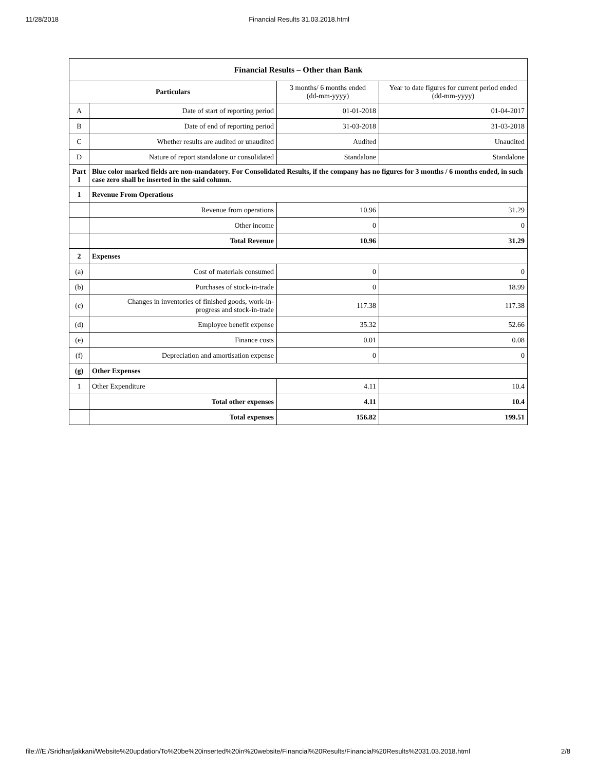11/28/2018 Financial Results 31.03.2018.html
| Financial Results – Other than Bank | | | |
| --- | --- | --- | --- |
| Particulars | | 3 months/ 6 months ended (dd-mm-yyyy) | Year to date figures for current period ended (dd-mm-yyyy) |
| A | Date of start of reporting period | 01-01-2018 | 01-04-2017 |
| B | Date of end of reporting period | 31-03-2018 | 31-03-2018 |
| C | Whether results are audited or unaudited | Audited | Unaudited |
| D | Nature of report standalone or consolidated | Standalone | Standalone |
| Part I | Blue color marked fields are non-mandatory. For Consolidated Results, if the company has no figures for 3 months / 6 months ended, in such case zero shall be inserted in the said column. | | |
| 1 | Revenue From Operations | | |
| | Revenue from operations | 10.96 | 31.29 |
| | Other income | 0 | 0 |
| | Total Revenue | 10.96 | 31.29 |
| 2 | Expenses | | |
| (a) | Cost of materials consumed | 0 | 0 |
| (b) | Purchases of stock-in-trade | 0 | 18.99 |
| (c) | Changes in inventories of finished goods, work-in- progress and stock-in-trade | 117.38 | 117.38 |
| (d) | Employee benefit expense | 35.32 | 52.66 |
| (e) | Finance costs | 0.01 | 0.08 |
| (f) | Depreciation and amortisation expense | 0 | 0 |
| (g) | Other Expenses | | |
| 1 | Other Expenditure | 4.11 | 10.4 |
| | Total other expenses | 4.11 | 10.4 |
| | Total expenses | 156.82 | 199.51 |
file:///E:/Sridhar/jakkani/Website%20updation/To%20be%20inserted%20in%20website/Financial%20Results/Financial%20Results%2031.03.2018.html 2/8